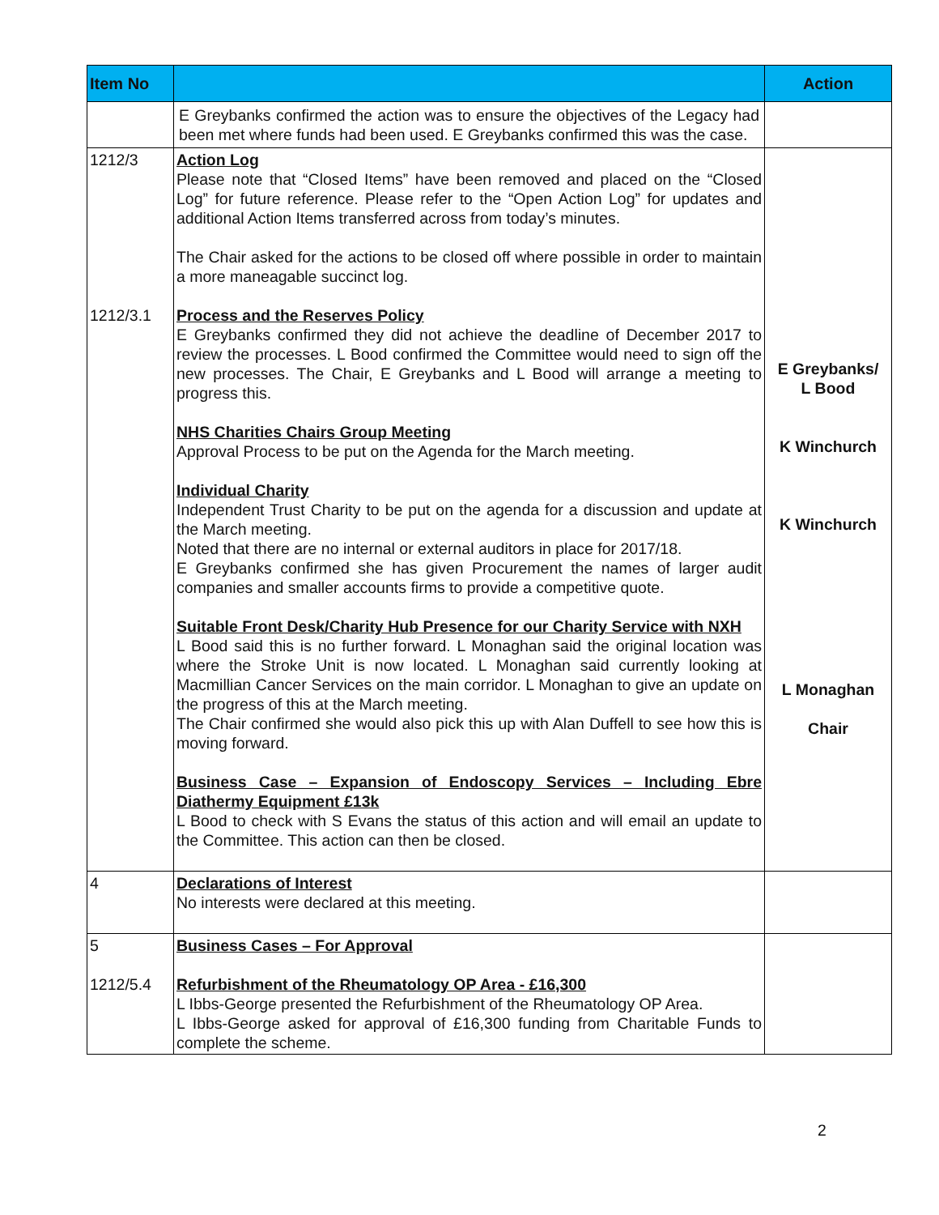| Item No | | Action |
| --- | --- | --- |
| | E Greybanks confirmed the action was to ensure the objectives of the Legacy had been met where funds had been used. E Greybanks confirmed this was the case. | |
| 1212/3 1212/3.1 | Action Log Please note that “Closed Items” have been removed and placed on the “Closed Log” for future reference. Please refer to the “Open Action Log” for updates and additional Action Items transferred across from today’s minutes. The Chair asked for the actions to be closed off where possible in order to maintain a more maneagable succinct log. Process and the Reserves Policy E Greybanks confirmed they did not achieve the deadline of December 2017 to review the processes. L Bood confirmed the Committee would need to sign off the new processes. The Chair, E Greybanks and L Bood will arrange a meeting to progress this. NHS Charities Chairs Group Meeting Approval Process to be put on the Agenda for the March meeting. Individual Charity Independent Trust Charity to be put on the agenda for a discussion and update at the March meeting. Noted that there are no internal or external auditors in place for 2017/18. E Greybanks confirmed she has given Procurement the names of larger audit companies and smaller accounts firms to provide a competitive quote. Suitable Front Desk/Charity Hub Presence for our Charity Service with NXH L Bood said this is no further forward. L Monaghan said the original location was where the Stroke Unit is now located. L Monaghan said currently looking at Macmillian Cancer Services on the main corridor. L Monaghan to give an update on the progress of this at the March meeting. The Chair confirmed she would also pick this up with Alan Duffell to see how this is moving forward. Business Case – Expansion of Endoscopy Services – Including Ebre Diathermy Equipment £13k L Bood to check with S Evans the status of this action and will email an update to the Committee. This action can then be closed. | E Greybanks/ L Bood K Winchurch K Winchurch L Monaghan Chair |
| 4 | Declarations of Interest No interests were declared at this meeting. | |
| 5 1212/5.4 | Business Cases – For Approval Refurbishment of the Rheumatology OP Area - £16,300 L Ibbs-George presented the Refurbishment of the Rheumatology OP Area. L Ibbs-George asked for approval of £16,300 funding from Charitable Funds to complete the scheme. | |
2